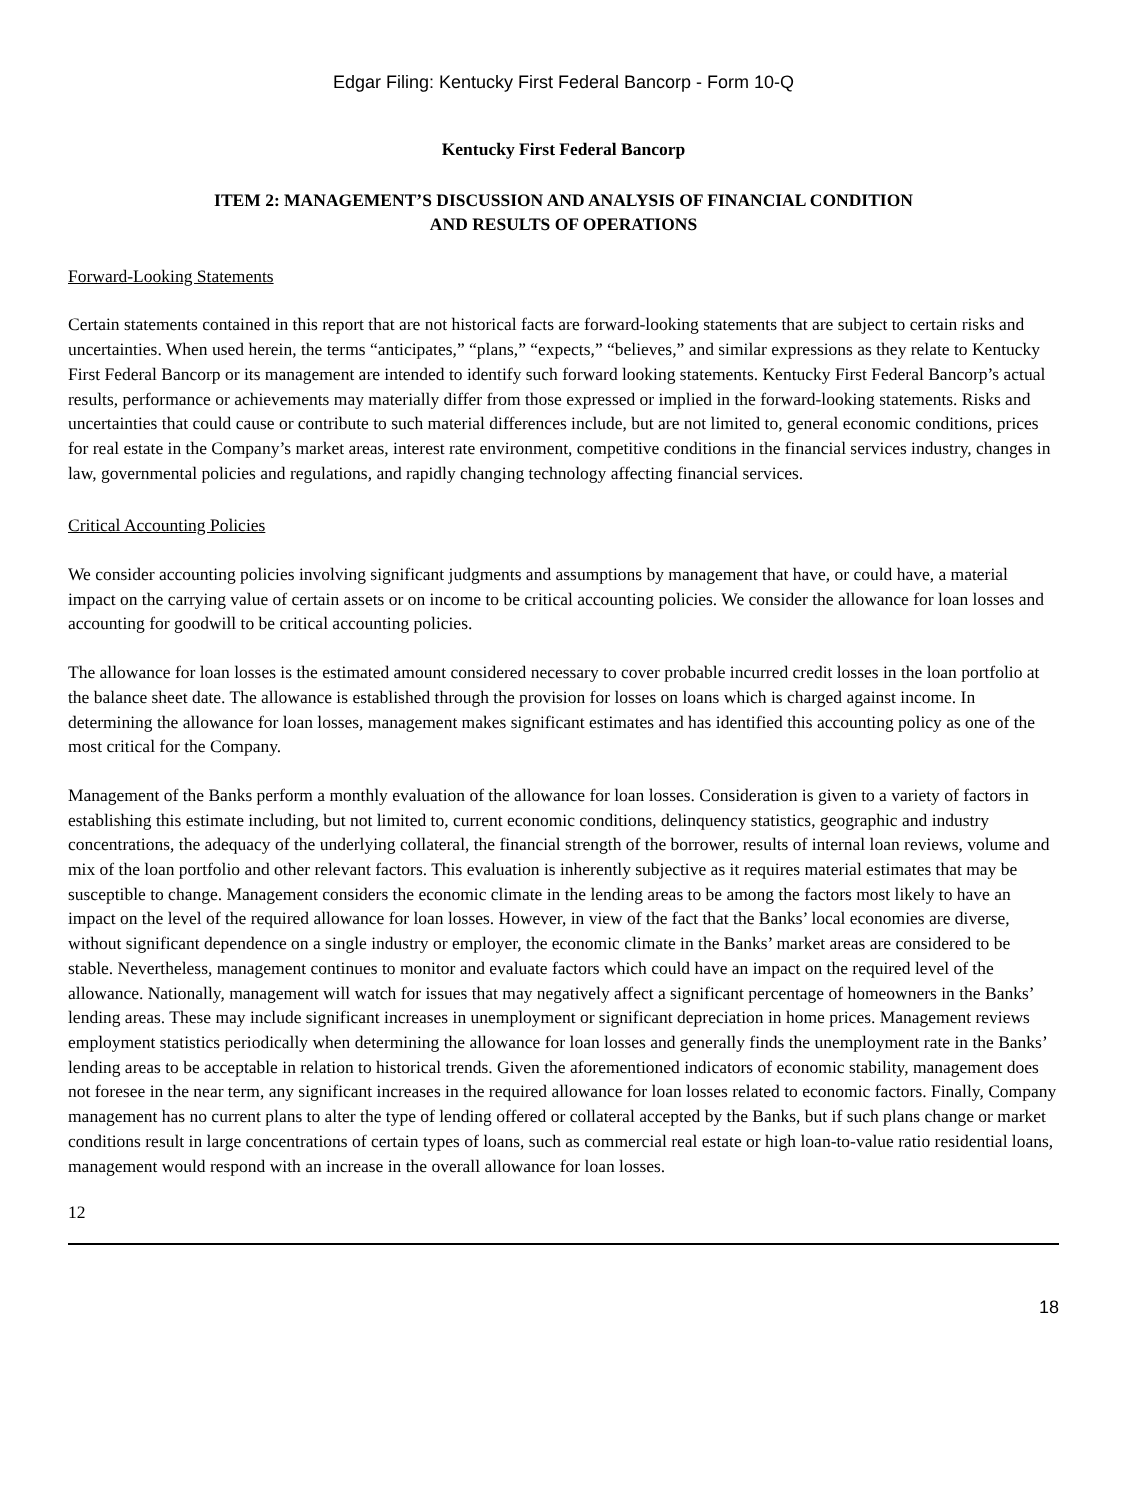Edgar Filing: Kentucky First Federal Bancorp - Form 10-Q
Kentucky First Federal Bancorp
ITEM 2: MANAGEMENT’S DISCUSSION AND ANALYSIS OF FINANCIAL CONDITION
AND RESULTS OF OPERATIONS
Forward-Looking Statements
Certain statements contained in this report that are not historical facts are forward-looking statements that are subject to certain risks and uncertainties. When used herein, the terms “anticipates,” “plans,” “expects,” “believes,” and similar expressions as they relate to Kentucky First Federal Bancorp or its management are intended to identify such forward looking statements. Kentucky First Federal Bancorp’s actual results, performance or achievements may materially differ from those expressed or implied in the forward-looking statements. Risks and uncertainties that could cause or contribute to such material differences include, but are not limited to, general economic conditions, prices for real estate in the Company’s market areas, interest rate environment, competitive conditions in the financial services industry, changes in law, governmental policies and regulations, and rapidly changing technology affecting financial services.
Critical Accounting Policies
We consider accounting policies involving significant judgments and assumptions by management that have, or could have, a material impact on the carrying value of certain assets or on income to be critical accounting policies. We consider the allowance for loan losses and accounting for goodwill to be critical accounting policies.
The allowance for loan losses is the estimated amount considered necessary to cover probable incurred credit losses in the loan portfolio at the balance sheet date. The allowance is established through the provision for losses on loans which is charged against income. In determining the allowance for loan losses, management makes significant estimates and has identified this accounting policy as one of the most critical for the Company.
Management of the Banks perform a monthly evaluation of the allowance for loan losses. Consideration is given to a variety of factors in establishing this estimate including, but not limited to, current economic conditions, delinquency statistics, geographic and industry concentrations, the adequacy of the underlying collateral, the financial strength of the borrower, results of internal loan reviews, volume and mix of the loan portfolio and other relevant factors. This evaluation is inherently subjective as it requires material estimates that may be susceptible to change. Management considers the economic climate in the lending areas to be among the factors most likely to have an impact on the level of the required allowance for loan losses. However, in view of the fact that the Banks’ local economies are diverse, without significant dependence on a single industry or employer, the economic climate in the Banks’ market areas are considered to be stable. Nevertheless, management continues to monitor and evaluate factors which could have an impact on the required level of the allowance. Nationally, management will watch for issues that may negatively affect a significant percentage of homeowners in the Banks’ lending areas. These may include significant increases in unemployment or significant depreciation in home prices. Management reviews employment statistics periodically when determining the allowance for loan losses and generally finds the unemployment rate in the Banks’ lending areas to be acceptable in relation to historical trends. Given the aforementioned indicators of economic stability, management does not foresee in the near term, any significant increases in the required allowance for loan losses related to economic factors. Finally, Company management has no current plans to alter the type of lending offered or collateral accepted by the Banks, but if such plans change or market conditions result in large concentrations of certain types of loans, such as commercial real estate or high loan-to-value ratio residential loans, management would respond with an increase in the overall allowance for loan losses.
12
18